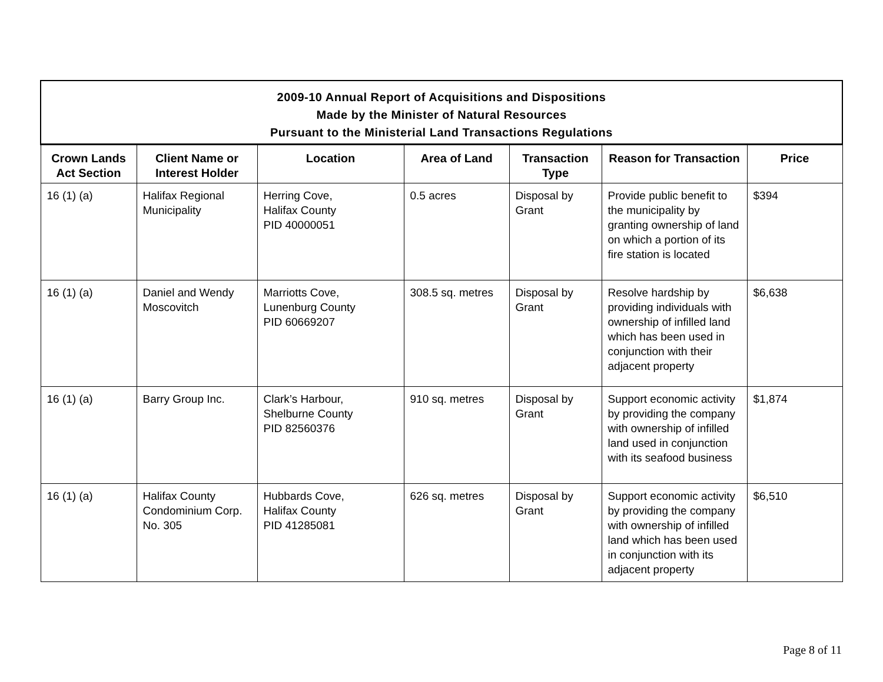| 2009-10 Annual Report of Acquisitions and Dispositions Made by the Minister of Natural Resources Pursuant to the Ministerial Land Transactions Regulations | | | | | | |
| --- | --- | --- | --- | --- | --- | --- |
| Crown Lands Act Section | Client Name or Interest Holder | Location | Area of Land | Transaction Type | Reason for Transaction | Price |
| 16 (1) (a) | Halifax Regional Municipality | Herring Cove, Halifax County PID 40000051 | 0.5 acres | Disposal by Grant | Provide public benefit to the municipality by granting ownership of land on which a portion of its fire station is located | $394 |
| 16 (1) (a) | Daniel and Wendy Moscovitch | Marriotts Cove, Lunenburg County PID 60669207 | 308.5 sq. metres | Disposal by Grant | Resolve hardship by providing individuals with ownership of infilled land which has been used in conjunction with their adjacent property | $6,638 |
| 16 (1) (a) | Barry Group Inc. | Clark’s Harbour, Shelburne County PID 82560376 | 910 sq. metres | Disposal by Grant | Support economic activity by providing the company with ownership of infilled land used in conjunction with its seafood business | $1,874 |
| 16 (1) (a) | Halifax County Condominium Corp. No. 305 | Hubbards Cove, Halifax County PID 41285081 | 626 sq. metres | Disposal by Grant | Support economic activity by providing the company with ownership of infilled land which has been used in conjunction with its adjacent property | $6,510 |
Page 8 of 11